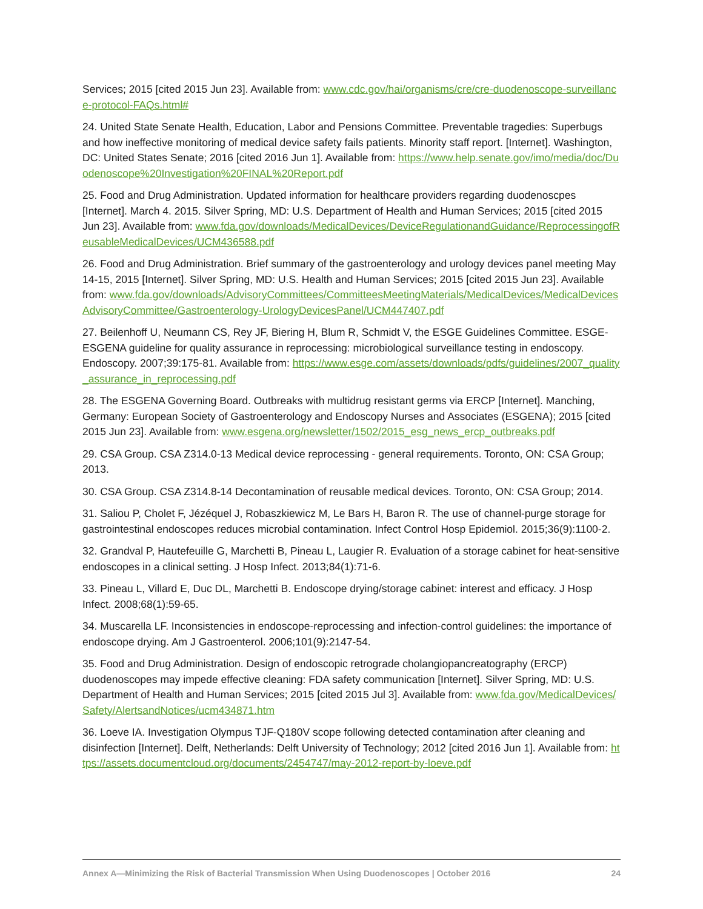Services; 2015 [cited 2015 Jun 23]. Available from: www.cdc.gov/hai/organisms/cre/cre-duodenoscope-surveillance-protocol-FAQs.html#
24. United State Senate Health, Education, Labor and Pensions Committee. Preventable tragedies: Superbugs and how ineffective monitoring of medical device safety fails patients. Minority staff report. [Internet]. Washington, DC: United States Senate; 2016 [cited 2016 Jun 1]. Available from: https://www.help.senate.gov/imo/media/doc/Duodenoscope%20Investigation%20FINAL%20Report.pdf
25. Food and Drug Administration. Updated information for healthcare providers regarding duodenoscpes [Internet]. March 4. 2015. Silver Spring, MD: U.S. Department of Health and Human Services; 2015 [cited 2015 Jun 23]. Available from: www.fda.gov/downloads/MedicalDevices/DeviceRegulationandGuidance/ReprocessingofReusableMedicalDevices/UCM436588.pdf
26. Food and Drug Administration. Brief summary of the gastroenterology and urology devices panel meeting May 14-15, 2015 [Internet]. Silver Spring, MD: U.S. Health and Human Services; 2015 [cited 2015 Jun 23]. Available from: www.fda.gov/downloads/AdvisoryCommittees/CommitteesMeetingMaterials/MedicalDevices/MedicalDevicesAdvisoryCommittee/Gastroenterology-UrologyDevicesPanel/UCM447407.pdf
27. Beilenhoff U, Neumann CS, Rey JF, Biering H, Blum R, Schmidt V, the ESGE Guidelines Committee. ESGE-ESGENA guideline for quality assurance in reprocessing: microbiological surveillance testing in endoscopy. Endoscopy. 2007;39:175-81. Available from: https://www.esge.com/assets/downloads/pdfs/guidelines/2007_quality_assurance_in_reprocessing.pdf
28. The ESGENA Governing Board. Outbreaks with multidrug resistant germs via ERCP [Internet]. Manching, Germany: European Society of Gastroenterology and Endoscopy Nurses and Associates (ESGENA); 2015 [cited 2015 Jun 23]. Available from: www.esgena.org/newsletter/1502/2015_esg_news_ercp_outbreaks.pdf
29. CSA Group. CSA Z314.0-13 Medical device reprocessing - general requirements. Toronto, ON: CSA Group; 2013.
30. CSA Group. CSA Z314.8-14 Decontamination of reusable medical devices. Toronto, ON: CSA Group; 2014.
31. Saliou P, Cholet F, Jézéquel J, Robaszkiewicz M, Le Bars H, Baron R. The use of channel-purge storage for gastrointestinal endoscopes reduces microbial contamination. Infect Control Hosp Epidemiol. 2015;36(9):1100-2.
32. Grandval P, Hautefeuille G, Marchetti B, Pineau L, Laugier R. Evaluation of a storage cabinet for heat-sensitive endoscopes in a clinical setting. J Hosp Infect. 2013;84(1):71-6.
33. Pineau L, Villard E, Duc DL, Marchetti B. Endoscope drying/storage cabinet: interest and efficacy. J Hosp Infect. 2008;68(1):59-65.
34. Muscarella LF. Inconsistencies in endoscope-reprocessing and infection-control guidelines: the importance of endoscope drying. Am J Gastroenterol. 2006;101(9):2147-54.
35. Food and Drug Administration. Design of endoscopic retrograde cholangiopancreatography (ERCP) duodenoscopes may impede effective cleaning: FDA safety communication [Internet]. Silver Spring, MD: U.S. Department of Health and Human Services; 2015 [cited 2015 Jul 3]. Available from: www.fda.gov/MedicalDevices/Safety/AlertsandNotices/ucm434871.htm
36. Loeve IA. Investigation Olympus TJF-Q180V scope following detected contamination after cleaning and disinfection [Internet]. Delft, Netherlands: Delft University of Technology; 2012 [cited 2016 Jun 1]. Available from: https://assets.documentcloud.org/documents/2454747/may-2012-report-by-loeve.pdf
Annex A—Minimizing the Risk of Bacterial Transmission When Using Duodenoscopes | October 2016 24